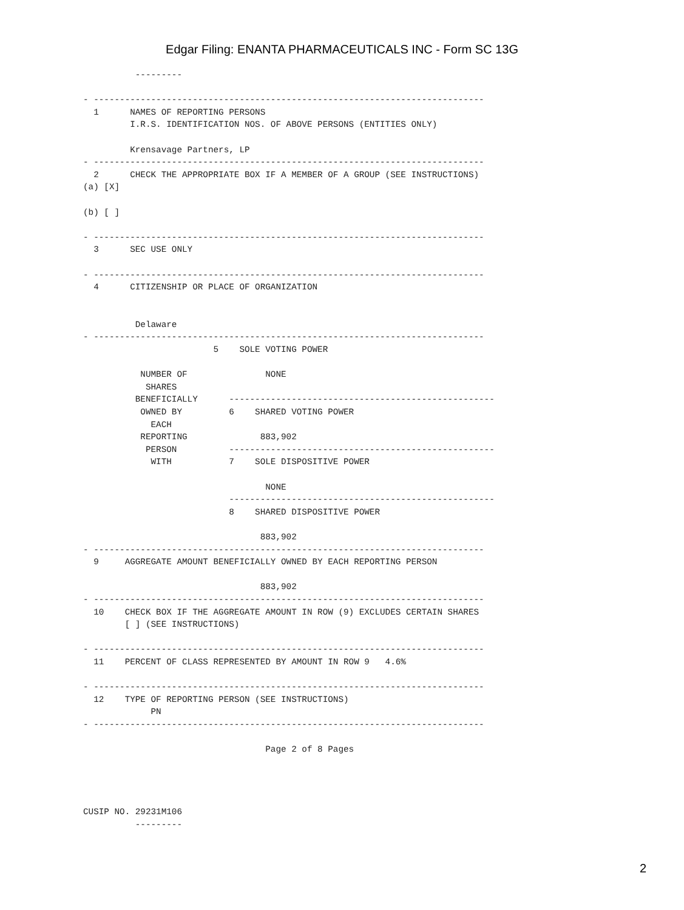Edgar Filing: ENANTA PHARMACEUTICALS INC - Form SC 13G
          ---------

- ---------------------------------------------------------------------------
  1      NAMES OF REPORTING PERSONS
         I.R.S. IDENTIFICATION NOS. OF ABOVE PERSONS (ENTITIES ONLY)

         Krensavage Partners, LP
- ---------------------------------------------------------------------------
  2      CHECK THE APPROPRIATE BOX IF A MEMBER OF A GROUP (SEE INSTRUCTIONS)
(a) [X]

(b) [ ]

- ---------------------------------------------------------------------------
  3      SEC USE ONLY

- ---------------------------------------------------------------------------
  4      CITIZENSHIP OR PLACE OF ORGANIZATION


          Delaware
- ---------------------------------------------------------------------------
                         5    SOLE VOTING POWER

           NUMBER OF               NONE
            SHARES
          BENEFICIALLY      ---------------------------------------------------
           OWNED BY         6    SHARED VOTING POWER
             EACH
           REPORTING              883,902
            PERSON          ---------------------------------------------------
             WITH           7    SOLE DISPOSITIVE POWER

                                   NONE
                            ---------------------------------------------------
                            8    SHARED DISPOSITIVE POWER

                                  883,902
- ---------------------------------------------------------------------------
  9     AGGREGATE AMOUNT BENEFICIALLY OWNED BY EACH REPORTING PERSON

                                  883,902
- ---------------------------------------------------------------------------
  10    CHECK BOX IF THE AGGREGATE AMOUNT IN ROW (9) EXCLUDES CERTAIN SHARES
        [ ] (SEE INSTRUCTIONS)

- ---------------------------------------------------------------------------
  11    PERCENT OF CLASS REPRESENTED BY AMOUNT IN ROW 9   4.6%

- ---------------------------------------------------------------------------
  12    TYPE OF REPORTING PERSON (SEE INSTRUCTIONS)
             PN
- ---------------------------------------------------------------------------

                                   Page 2 of 8 Pages




CUSIP NO. 29231M106
          ---------
2